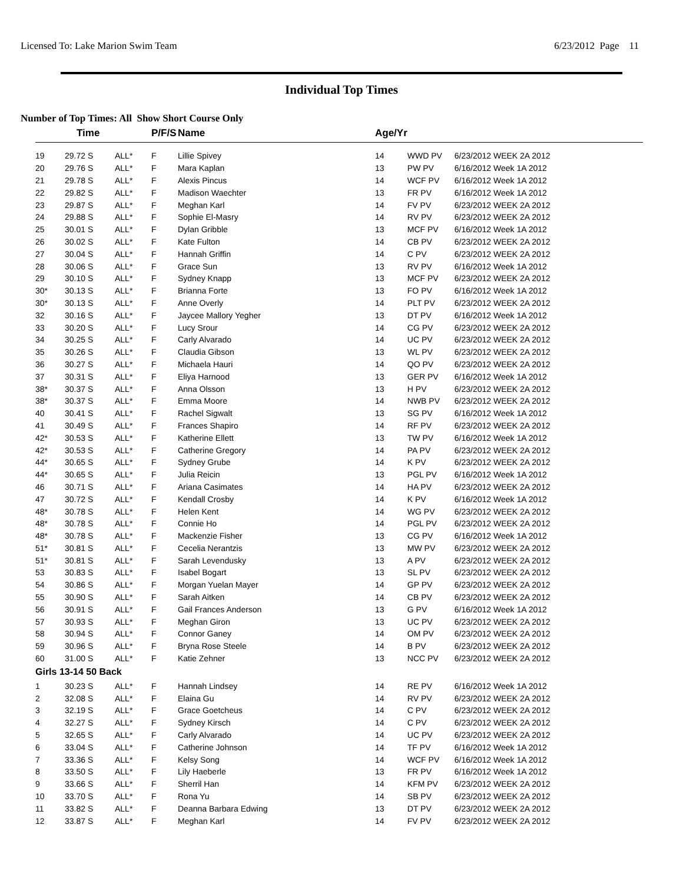Licensed To: Lake Marion Swim Team 6/23/2012 Page 11
Individual Top Times
Number of Top Times: All Show Short Course Only
| | Time | | P/F/S | Name | Age/Yr | | |
| --- | --- | --- | --- | --- | --- | --- | --- |
| 19 | 29.72 S | ALL* | F | Lillie Spivey | 14 | WWD PV | 6/23/2012 WEEK 2A 2012 |
| 20 | 29.76 S | ALL* | F | Mara Kaplan | 13 | PW PV | 6/16/2012 Week 1A 2012 |
| 21 | 29.78 S | ALL* | F | Alexis Pincus | 14 | WCF PV | 6/16/2012 Week 1A 2012 |
| 22 | 29.82 S | ALL* | F | Madison Waechter | 13 | FR PV | 6/16/2012 Week 1A 2012 |
| 23 | 29.87 S | ALL* | F | Meghan Karl | 14 | FV PV | 6/23/2012 WEEK 2A 2012 |
| 24 | 29.88 S | ALL* | F | Sophie El-Masry | 14 | RV PV | 6/23/2012 WEEK 2A 2012 |
| 25 | 30.01 S | ALL* | F | Dylan Gribble | 13 | MCF PV | 6/16/2012 Week 1A 2012 |
| 26 | 30.02 S | ALL* | F | Kate Fulton | 14 | CB PV | 6/23/2012 WEEK 2A 2012 |
| 27 | 30.04 S | ALL* | F | Hannah Griffin | 14 | C PV | 6/23/2012 WEEK 2A 2012 |
| 28 | 30.06 S | ALL* | F | Grace Sun | 13 | RV PV | 6/16/2012 Week 1A 2012 |
| 29 | 30.10 S | ALL* | F | Sydney Knapp | 13 | MCF PV | 6/23/2012 WEEK 2A 2012 |
| 30* | 30.13 S | ALL* | F | Brianna Forte | 13 | FO PV | 6/16/2012 Week 1A 2012 |
| 30* | 30.13 S | ALL* | F | Anne Overly | 14 | PLT PV | 6/23/2012 WEEK 2A 2012 |
| 32 | 30.16 S | ALL* | F | Jaycee Mallory Yegher | 13 | DT PV | 6/16/2012 Week 1A 2012 |
| 33 | 30.20 S | ALL* | F | Lucy Srour | 14 | CG PV | 6/23/2012 WEEK 2A 2012 |
| 34 | 30.25 S | ALL* | F | Carly Alvarado | 14 | UC PV | 6/23/2012 WEEK 2A 2012 |
| 35 | 30.26 S | ALL* | F | Claudia Gibson | 13 | WL PV | 6/23/2012 WEEK 2A 2012 |
| 36 | 30.27 S | ALL* | F | Michaela Hauri | 14 | QO PV | 6/23/2012 WEEK 2A 2012 |
| 37 | 30.31 S | ALL* | F | Eliya Harnood | 13 | GER PV | 6/16/2012 Week 1A 2012 |
| 38* | 30.37 S | ALL* | F | Anna Olsson | 13 | H PV | 6/23/2012 WEEK 2A 2012 |
| 38* | 30.37 S | ALL* | F | Emma Moore | 14 | NWB PV | 6/23/2012 WEEK 2A 2012 |
| 40 | 30.41 S | ALL* | F | Rachel Sigwalt | 13 | SG PV | 6/16/2012 Week 1A 2012 |
| 41 | 30.49 S | ALL* | F | Frances Shapiro | 14 | RF PV | 6/23/2012 WEEK 2A 2012 |
| 42* | 30.53 S | ALL* | F | Katherine Ellett | 13 | TW PV | 6/16/2012 Week 1A 2012 |
| 42* | 30.53 S | ALL* | F | Catherine Gregory | 14 | PA PV | 6/23/2012 WEEK 2A 2012 |
| 44* | 30.65 S | ALL* | F | Sydney Grube | 14 | K PV | 6/23/2012 WEEK 2A 2012 |
| 44* | 30.65 S | ALL* | F | Julia Reicin | 13 | PGL PV | 6/16/2012 Week 1A 2012 |
| 46 | 30.71 S | ALL* | F | Ariana Casimates | 14 | HA PV | 6/23/2012 WEEK 2A 2012 |
| 47 | 30.72 S | ALL* | F | Kendall Crosby | 14 | K PV | 6/16/2012 Week 1A 2012 |
| 48* | 30.78 S | ALL* | F | Helen Kent | 14 | WG PV | 6/23/2012 WEEK 2A 2012 |
| 48* | 30.78 S | ALL* | F | Connie Ho | 14 | PGL PV | 6/23/2012 WEEK 2A 2012 |
| 48* | 30.78 S | ALL* | F | Mackenzie Fisher | 13 | CG PV | 6/16/2012 Week 1A 2012 |
| 51* | 30.81 S | ALL* | F | Cecelia Nerantzis | 13 | MW PV | 6/23/2012 WEEK 2A 2012 |
| 51* | 30.81 S | ALL* | F | Sarah Levendusky | 13 | A PV | 6/23/2012 WEEK 2A 2012 |
| 53 | 30.83 S | ALL* | F | Isabel Bogart | 13 | SL PV | 6/23/2012 WEEK 2A 2012 |
| 54 | 30.86 S | ALL* | F | Morgan Yuelan Mayer | 14 | GP PV | 6/23/2012 WEEK 2A 2012 |
| 55 | 30.90 S | ALL* | F | Sarah Aitken | 14 | CB PV | 6/23/2012 WEEK 2A 2012 |
| 56 | 30.91 S | ALL* | F | Gail Frances Anderson | 13 | G PV | 6/16/2012 Week 1A 2012 |
| 57 | 30.93 S | ALL* | F | Meghan Giron | 13 | UC PV | 6/23/2012 WEEK 2A 2012 |
| 58 | 30.94 S | ALL* | F | Connor Ganey | 14 | OM PV | 6/23/2012 WEEK 2A 2012 |
| 59 | 30.96 S | ALL* | F | Bryna Rose Steele | 14 | B PV | 6/23/2012 WEEK 2A 2012 |
| 60 | 31.00 S | ALL* | F | Katie Zehner | 13 | NCC PV | 6/23/2012 WEEK 2A 2012 |
| Girls 13-14 50 Back | | | | | | | |
| 1 | 30.23 S | ALL* | F | Hannah Lindsey | 14 | RE PV | 6/16/2012 Week 1A 2012 |
| 2 | 32.08 S | ALL* | F | Elaina Gu | 14 | RV PV | 6/23/2012 WEEK 2A 2012 |
| 3 | 32.19 S | ALL* | F | Grace Goetcheus | 14 | C PV | 6/23/2012 WEEK 2A 2012 |
| 4 | 32.27 S | ALL* | F | Sydney Kirsch | 14 | C PV | 6/23/2012 WEEK 2A 2012 |
| 5 | 32.65 S | ALL* | F | Carly Alvarado | 14 | UC PV | 6/23/2012 WEEK 2A 2012 |
| 6 | 33.04 S | ALL* | F | Catherine Johnson | 14 | TF PV | 6/16/2012 Week 1A 2012 |
| 7 | 33.36 S | ALL* | F | Kelsy Song | 14 | WCF PV | 6/16/2012 Week 1A 2012 |
| 8 | 33.50 S | ALL* | F | Lily Haeberle | 13 | FR PV | 6/16/2012 Week 1A 2012 |
| 9 | 33.66 S | ALL* | F | Sherril Han | 14 | KFM PV | 6/23/2012 WEEK 2A 2012 |
| 10 | 33.70 S | ALL* | F | Rona Yu | 14 | SB PV | 6/23/2012 WEEK 2A 2012 |
| 11 | 33.82 S | ALL* | F | Deanna Barbara Edwing | 13 | DT PV | 6/23/2012 WEEK 2A 2012 |
| 12 | 33.87 S | ALL* | F | Meghan Karl | 14 | FV PV | 6/23/2012 WEEK 2A 2012 |